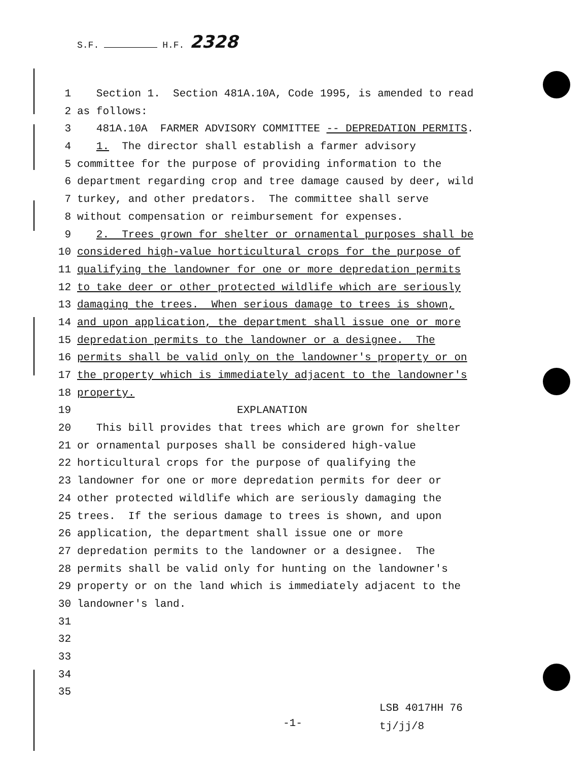S.F. H.F. 2328
1 Section 1. Section 481A.10A, Code 1995, is amended to read
2 as follows:
3 481A.10A FARMER ADVISORY COMMITTEE -- DEPREDATION PERMITS.
4 1. The director shall establish a farmer advisory
5 committee for the purpose of providing information to the
6 department regarding crop and tree damage caused by deer, wild
7 turkey, and other predators. The committee shall serve
8 without compensation or reimbursement for expenses.
9 2. Trees grown for shelter or ornamental purposes shall be
10 considered high-value horticultural crops for the purpose of
11 qualifying the landowner for one or more depredation permits
12 to take deer or other protected wildlife which are seriously
13 damaging the trees. When serious damage to trees is shown,
14 and upon application, the department shall issue one or more
15 depredation permits to the landowner or a designee. The
16 permits shall be valid only on the landowner's property or on
17 the property which is immediately adjacent to the landowner's
18 property.
19 EXPLANATION
20 This bill provides that trees which are grown for shelter
21 or ornamental purposes shall be considered high-value
22 horticultural crops for the purpose of qualifying the
23 landowner for one or more depredation permits for deer or
24 other protected wildlife which are seriously damaging the
25 trees. If the serious damage to trees is shown, and upon
26 application, the department shall issue one or more
27 depredation permits to the landowner or a designee. The
28 permits shall be valid only for hunting on the landowner's
29 property or on the land which is immediately adjacent to the
30 landowner's land.
31
32
33
34
35
LSB 4017HH 76
tj/jj/8
-1-